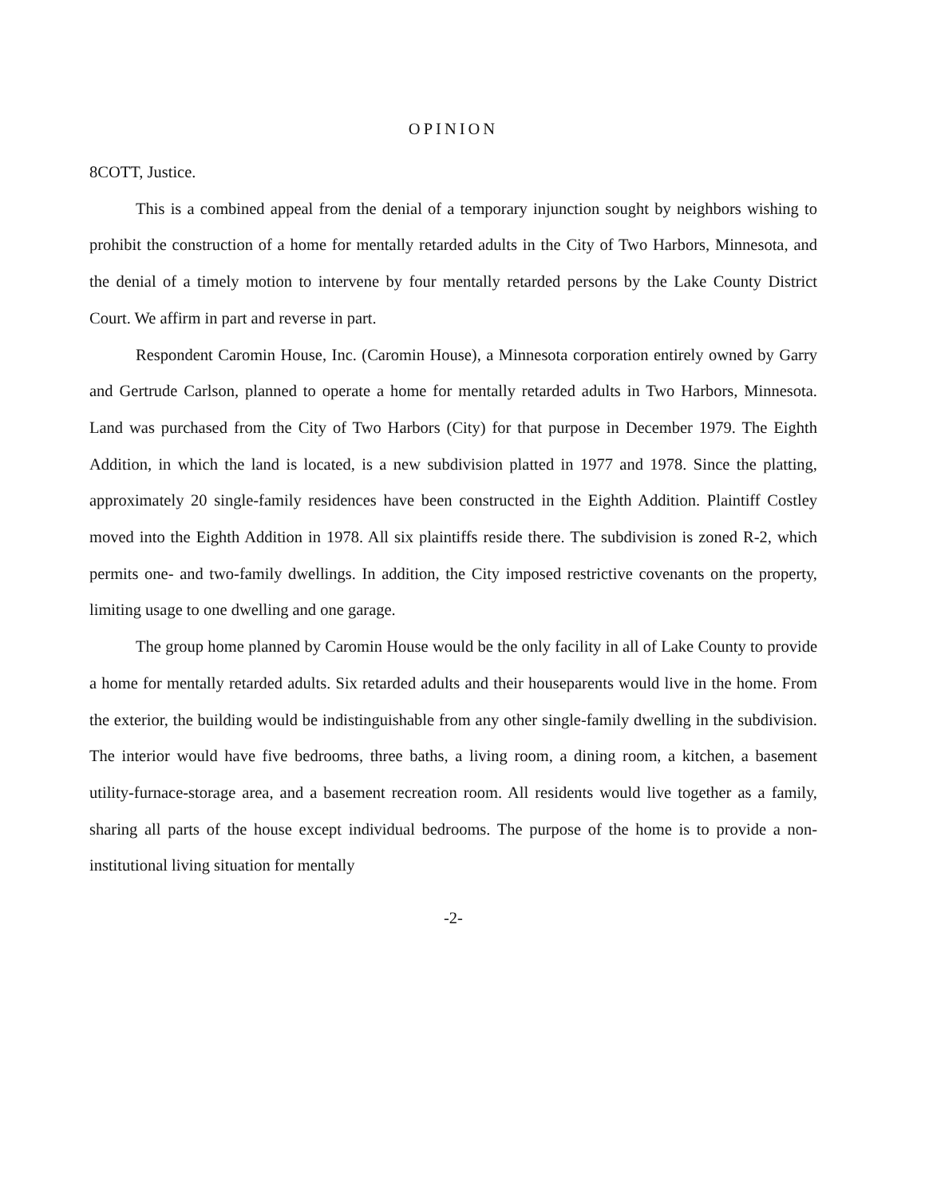OPINION
8COTT, Justice.
This is a combined appeal from the denial of a temporary injunction sought by neighbors wishing to prohibit the construction of a home for mentally retarded adults in the City of Two Harbors, Minnesota, and the denial of a timely motion to intervene by four mentally retarded persons by the Lake County District Court. We affirm in part and reverse in part.
Respondent Caromin House, Inc. (Caromin House), a Minnesota corporation entirely owned by Garry and Gertrude Carlson, planned to operate a home for mentally retarded adults in Two Harbors, Minnesota. Land was purchased from the City of Two Harbors (City) for that purpose in December 1979. The Eighth Addition, in which the land is located, is a new subdivision platted in 1977 and 1978. Since the platting, approximately 20 single-family residences have been constructed in the Eighth Addition. Plaintiff Costley moved into the Eighth Addition in 1978. All six plaintiffs reside there. The subdivision is zoned R-2, which permits one- and two-family dwellings. In addition, the City imposed restrictive covenants on the property, limiting usage to one dwelling and one garage.
The group home planned by Caromin House would be the only facility in all of Lake County to provide a home for mentally retarded adults. Six retarded adults and their houseparents would live in the home. From the exterior, the building would be indistinguishable from any other single-family dwelling in the subdivision. The interior would have five bedrooms, three baths, a living room, a dining room, a kitchen, a basement utility-furnace-storage area, and a basement recreation room. All residents would live together as a family, sharing all parts of the house except individual bedrooms. The purpose of the home is to provide a non-institutional living situation for mentally
-2-